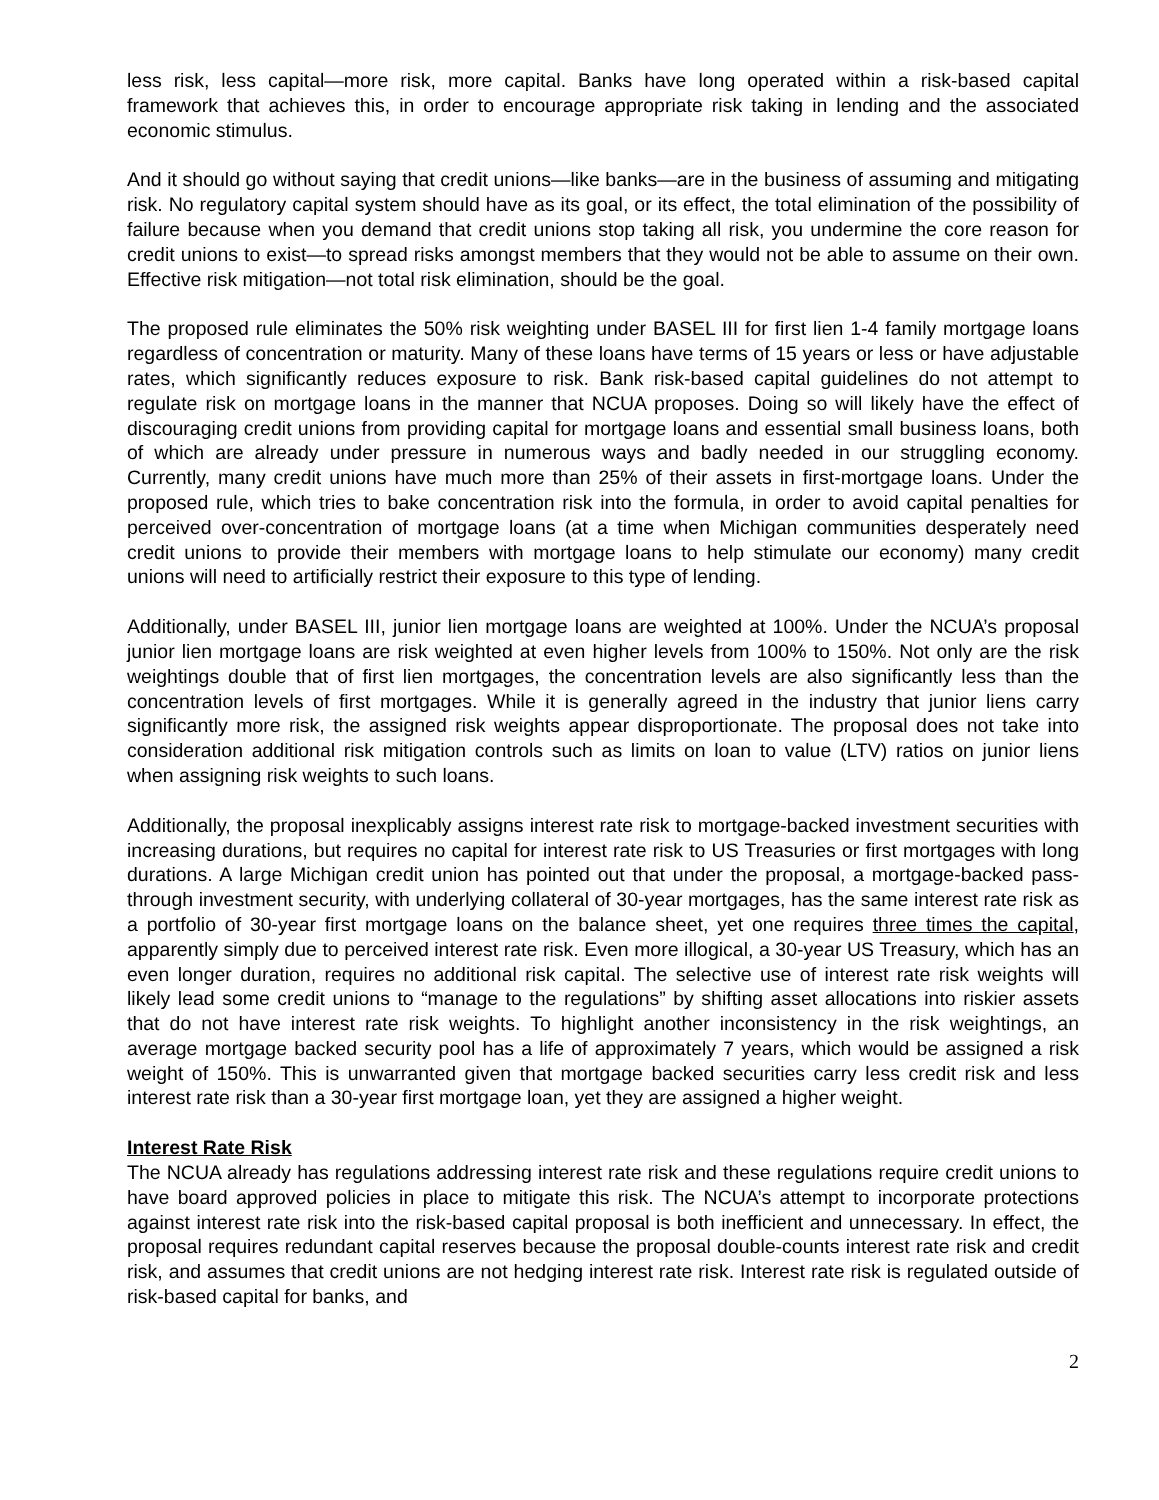less risk, less capital—more risk, more capital. Banks have long operated within a risk-based capital framework that achieves this, in order to encourage appropriate risk taking in lending and the associated economic stimulus.
And it should go without saying that credit unions—like banks—are in the business of assuming and mitigating risk. No regulatory capital system should have as its goal, or its effect, the total elimination of the possibility of failure because when you demand that credit unions stop taking all risk, you undermine the core reason for credit unions to exist—to spread risks amongst members that they would not be able to assume on their own. Effective risk mitigation—not total risk elimination, should be the goal.
The proposed rule eliminates the 50% risk weighting under BASEL III for first lien 1-4 family mortgage loans regardless of concentration or maturity. Many of these loans have terms of 15 years or less or have adjustable rates, which significantly reduces exposure to risk. Bank risk-based capital guidelines do not attempt to regulate risk on mortgage loans in the manner that NCUA proposes. Doing so will likely have the effect of discouraging credit unions from providing capital for mortgage loans and essential small business loans, both of which are already under pressure in numerous ways and badly needed in our struggling economy. Currently, many credit unions have much more than 25% of their assets in first-mortgage loans. Under the proposed rule, which tries to bake concentration risk into the formula, in order to avoid capital penalties for perceived over-concentration of mortgage loans (at a time when Michigan communities desperately need credit unions to provide their members with mortgage loans to help stimulate our economy) many credit unions will need to artificially restrict their exposure to this type of lending.
Additionally, under BASEL III, junior lien mortgage loans are weighted at 100%. Under the NCUA’s proposal junior lien mortgage loans are risk weighted at even higher levels from 100% to 150%. Not only are the risk weightings double that of first lien mortgages, the concentration levels are also significantly less than the concentration levels of first mortgages. While it is generally agreed in the industry that junior liens carry significantly more risk, the assigned risk weights appear disproportionate. The proposal does not take into consideration additional risk mitigation controls such as limits on loan to value (LTV) ratios on junior liens when assigning risk weights to such loans.
Additionally, the proposal inexplicably assigns interest rate risk to mortgage-backed investment securities with increasing durations, but requires no capital for interest rate risk to US Treasuries or first mortgages with long durations. A large Michigan credit union has pointed out that under the proposal, a mortgage-backed pass-through investment security, with underlying collateral of 30-year mortgages, has the same interest rate risk as a portfolio of 30-year first mortgage loans on the balance sheet, yet one requires three times the capital, apparently simply due to perceived interest rate risk. Even more illogical, a 30-year US Treasury, which has an even longer duration, requires no additional risk capital. The selective use of interest rate risk weights will likely lead some credit unions to “manage to the regulations” by shifting asset allocations into riskier assets that do not have interest rate risk weights. To highlight another inconsistency in the risk weightings, an average mortgage backed security pool has a life of approximately 7 years, which would be assigned a risk weight of 150%. This is unwarranted given that mortgage backed securities carry less credit risk and less interest rate risk than a 30-year first mortgage loan, yet they are assigned a higher weight.
Interest Rate Risk
The NCUA already has regulations addressing interest rate risk and these regulations require credit unions to have board approved policies in place to mitigate this risk. The NCUA’s attempt to incorporate protections against interest rate risk into the risk-based capital proposal is both inefficient and unnecessary. In effect, the proposal requires redundant capital reserves because the proposal double-counts interest rate risk and credit risk, and assumes that credit unions are not hedging interest rate risk. Interest rate risk is regulated outside of risk-based capital for banks, and
2